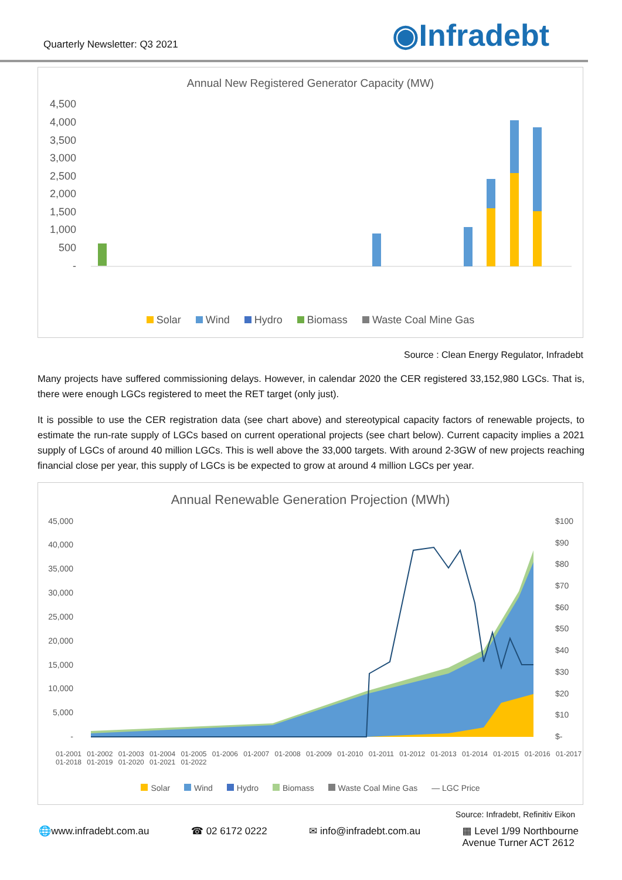Quarterly Newsletter: Q3 2021
◉Infradebt
Annual New Registered Generator Capacity (MW)
4,500
4,000
3,500
3,000
2,500
2,000
1,500
1,000
500
-
Solar Wind Hydro Biomass Waste Coal Mine Gas
Source : Clean Energy Regulator, Infradebt
Many projects have suffered commissioning delays. However, in calendar 2020 the CER registered 33,152,980 LGCs. That is, there were enough LGCs registered to meet the RET target (only just).
It is possible to use the CER registration data (see chart above) and stereotypical capacity factors of renewable projects, to estimate the run-rate supply of LGCs based on current operational projects (see chart below). Current capacity implies a 2021 supply of LGCs of around 40 million LGCs. This is well above the 33,000 targets. With around 2-3GW of new projects reaching financial close per year, this supply of LGCs is be expected to grow at around 4 million LGCs per year.
Annual Renewable Generation Projection (MWh)
45,000
40,000
35,000
30,000
25,000
20,000
15,000
10,000
5,000
-
$100
$90
$80
$70
$60
$50
$40
$30
$20
$10
$-
01-2001 01-2002 01-2003 01-2004 01-2005 01-2006 01-2007 01-2008 01-2009 01-2010 01-2011 01-2012 01-2013 01-2014 01-2015 01-2016 01-2017 01-2018 01-2019 01-2020 01-2021 01-2022
Solar Wind Hydro Biomass Waste Coal Mine Gas — LGC Price
Source: Infradebt, Refinitiv Eikon
🌐www.infradebt.com.au ☎ 02 6172 0222 ✉ info@infradebt.com.au ▦ Level 1/99 Northbourne
Avenue Turner ACT 2612